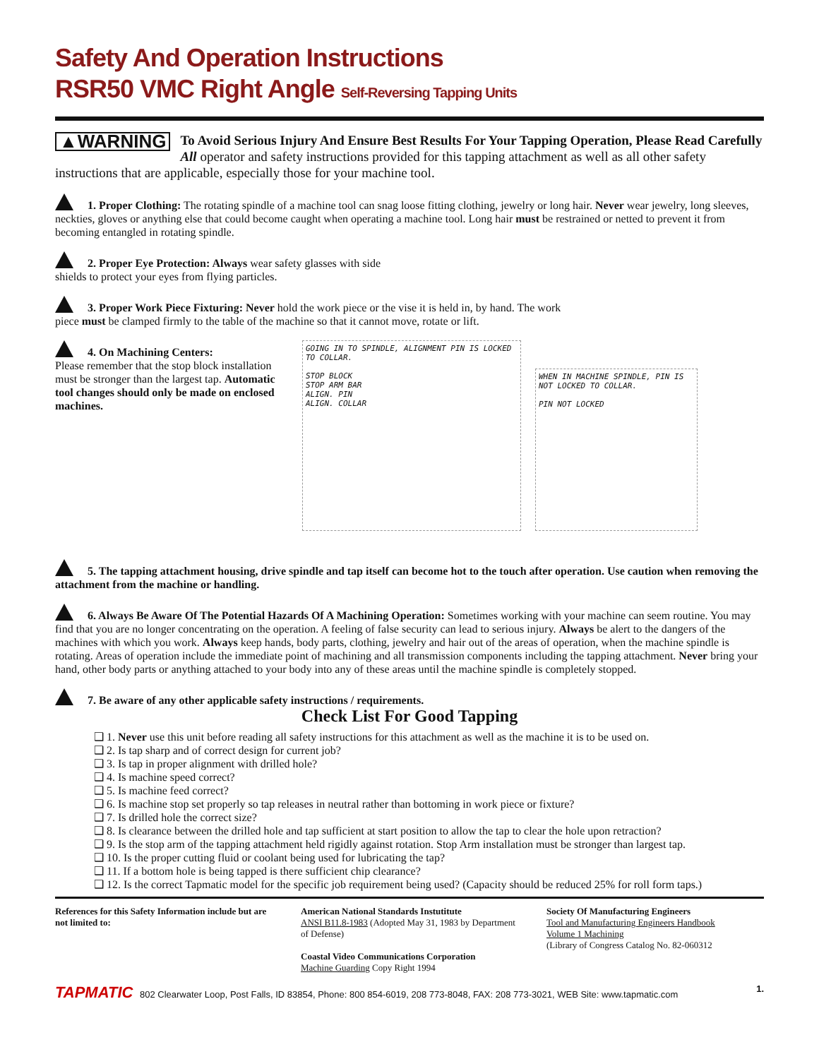Safety And Operation Instructions
RSR50 VMC Right Angle Self-Reversing Tapping Units
▲WARNING To Avoid Serious Injury And Ensure Best Results For Your Tapping Operation, Please Read Carefully All operator and safety instructions provided for this tapping attachment as well as all other safety instructions that are applicable, especially those for your machine tool.
1. Proper Clothing: The rotating spindle of a machine tool can snag loose fitting clothing, jewelry or long hair. Never wear jewelry, long sleeves, neckties, gloves or anything else that could become caught when operating a machine tool. Long hair must be restrained or netted to prevent it from becoming entangled in rotating spindle.
2. Proper Eye Protection: Always wear safety glasses with side shields to protect your eyes from flying particles.
3. Proper Work Piece Fixturing: Never hold the work piece or the vise it is held in, by hand. The work piece must be clamped firmly to the table of the machine so that it cannot move, rotate or lift.
4. On Machining Centers:
Please remember that the stop block installation must be stronger than the largest tap. Automatic tool changes should only be made on enclosed machines.
GOING IN TO SPINDLE, ALIGNMENT PIN IS LOCKED TO COLLAR.
STOP BLOCK
STOP ARM BAR
ALIGN. PIN
ALIGN. COLLAR
WHEN IN MACHINE SPINDLE, PIN IS NOT LOCKED TO COLLAR.
PIN NOT LOCKED
5. The tapping attachment housing, drive spindle and tap itself can become hot to the touch after operation. Use caution when removing the attachment from the machine or handling.
6. Always Be Aware Of The Potential Hazards Of A Machining Operation: Sometimes working with your machine can seem routine. You may find that you are no longer concentrating on the operation. A feeling of false security can lead to serious injury. Always be alert to the dangers of the machines with which you work. Always keep hands, body parts, clothing, jewelry and hair out of the areas of operation, when the machine spindle is rotating. Areas of operation include the immediate point of machining and all transmission components including the tapping attachment. Never bring your hand, other body parts or anything attached to your body into any of these areas until the machine spindle is completely stopped.
7. Be aware of any other applicable safety instructions / requirements.
Check List For Good Tapping
1. Never use this unit before reading all safety instructions for this attachment as well as the machine it is to be used on.
2. Is tap sharp and of correct design for current job?
3. Is tap in proper alignment with drilled hole?
4. Is machine speed correct?
5. Is machine feed correct?
6. Is machine stop set properly so tap releases in neutral rather than bottoming in work piece or fixture?
7. Is drilled hole the correct size?
8. Is clearance between the drilled hole and tap sufficient at start position to allow the tap to clear the hole upon retraction?
9. Is the stop arm of the tapping attachment held rigidly against rotation. Stop Arm installation must be stronger than largest tap.
10. Is the proper cutting fluid or coolant being used for lubricating the tap?
11. If a bottom hole is being tapped is there sufficient chip clearance?
12. Is the correct Tapmatic model for the specific job requirement being used? (Capacity should be reduced 25% for roll form taps.)
References for this Safety Information include but are not limited to:
American National Standards Instutitute
ANSI B11.8-1983 (Adopted May 31, 1983 by Department of Defense)
Coastal Video Communications Corporation
Machine Guarding Copy Right 1994
Society Of Manufacturing Engineers
Tool and Manufacturing Engineers Handbook
Volume 1 Machining
(Library of Congress Catalog No. 82-060312
TAPMATIC 802 Clearwater Loop, Post Falls, ID 83854, Phone: 800 854-6019, 208 773-8048, FAX: 208 773-3021, WEB Site: www.tapmatic.com
1.